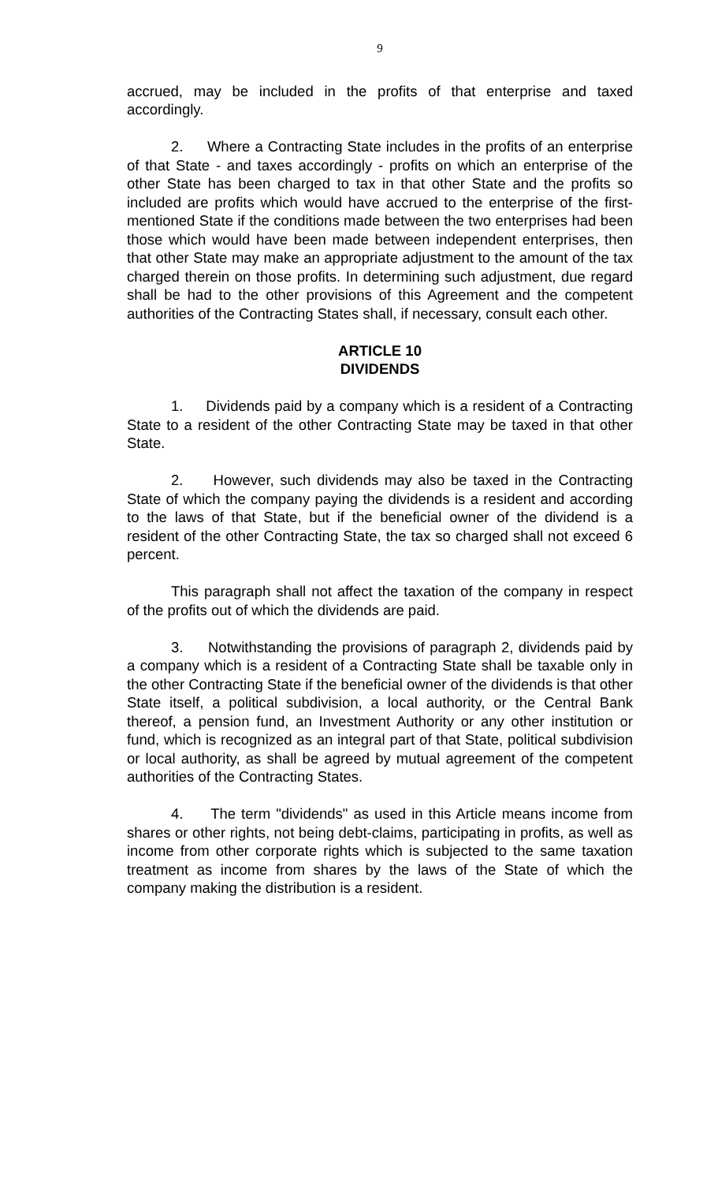9
accrued, may be included in the profits of that enterprise and taxed accordingly.
2. Where a Contracting State includes in the profits of an enterprise of that State - and taxes accordingly - profits on which an enterprise of the other State has been charged to tax in that other State and the profits so included are profits which would have accrued to the enterprise of the first-mentioned State if the conditions made between the two enterprises had been those which would have been made between independent enterprises, then that other State may make an appropriate adjustment to the amount of the tax charged therein on those profits. In determining such adjustment, due regard shall be had to the other provisions of this Agreement and the competent authorities of the Contracting States shall, if necessary, consult each other.
ARTICLE 10
DIVIDENDS
1. Dividends paid by a company which is a resident of a Contracting State to a resident of the other Contracting State may be taxed in that other State.
2. However, such dividends may also be taxed in the Contracting State of which the company paying the dividends is a resident and according to the laws of that State, but if the beneficial owner of the dividend is a resident of the other Contracting State, the tax so charged shall not exceed 6 percent.
This paragraph shall not affect the taxation of the company in respect of the profits out of which the dividends are paid.
3. Notwithstanding the provisions of paragraph 2, dividends paid by a company which is a resident of a Contracting State shall be taxable only in the other Contracting State if the beneficial owner of the dividends is that other State itself, a political subdivision, a local authority, or the Central Bank thereof, a pension fund, an Investment Authority or any other institution or fund, which is recognized as an integral part of that State, political subdivision or local authority, as shall be agreed by mutual agreement of the competent authorities of the Contracting States.
4. The term "dividends" as used in this Article means income from shares or other rights, not being debt-claims, participating in profits, as well as income from other corporate rights which is subjected to the same taxation treatment as income from shares by the laws of the State of which the company making the distribution is a resident.